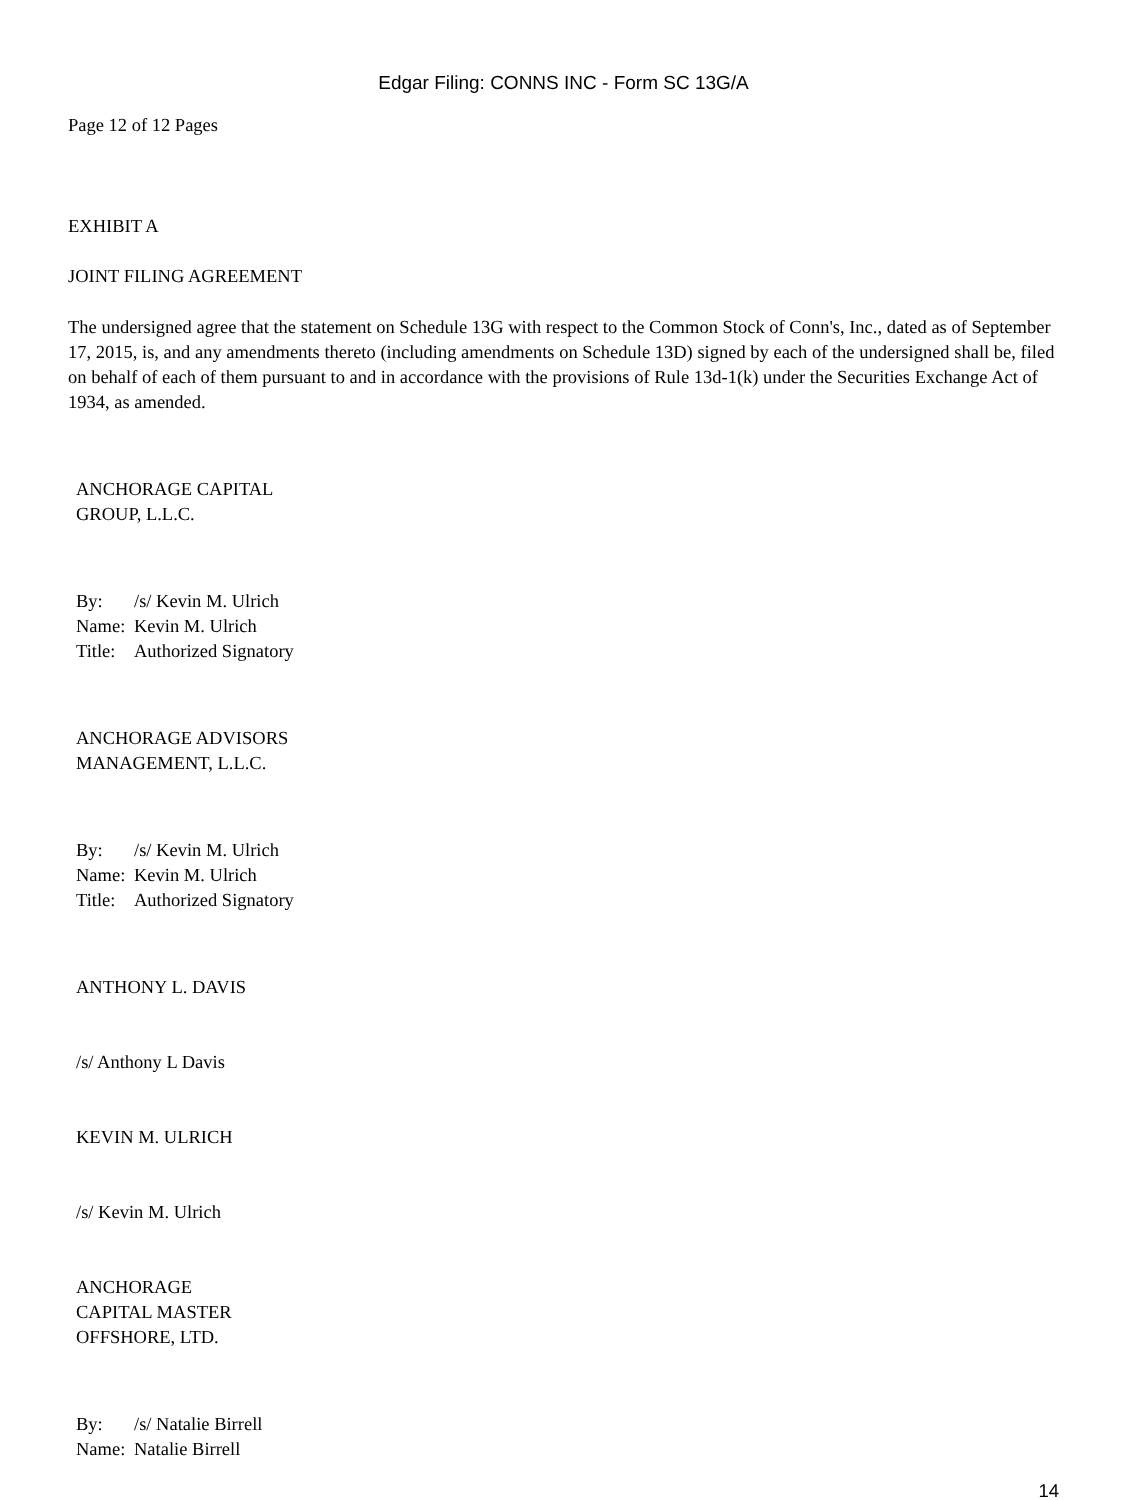Edgar Filing: CONNS INC - Form SC 13G/A
Page 12 of 12 Pages
EXHIBIT A
JOINT FILING AGREEMENT
The undersigned agree that the statement on Schedule 13G with respect to the Common Stock of Conn's, Inc., dated as of September 17, 2015, is, and any amendments thereto (including amendments on Schedule 13D) signed by each of the undersigned shall be, filed on behalf of each of them pursuant to and in accordance with the provisions of Rule 13d-1(k) under the Securities Exchange Act of 1934, as amended.
ANCHORAGE CAPITAL
GROUP, L.L.C.
By: /s/ Kevin M. Ulrich
Name: Kevin M. Ulrich
Title: Authorized Signatory
ANCHORAGE ADVISORS
MANAGEMENT, L.L.C.
By: /s/ Kevin M. Ulrich
Name: Kevin M. Ulrich
Title: Authorized Signatory
ANTHONY L. DAVIS
/s/ Anthony L Davis
KEVIN M. ULRICH
/s/ Kevin M. Ulrich
ANCHORAGE
CAPITAL MASTER
OFFSHORE, LTD.
By: /s/ Natalie Birrell
Name: Natalie Birrell
14